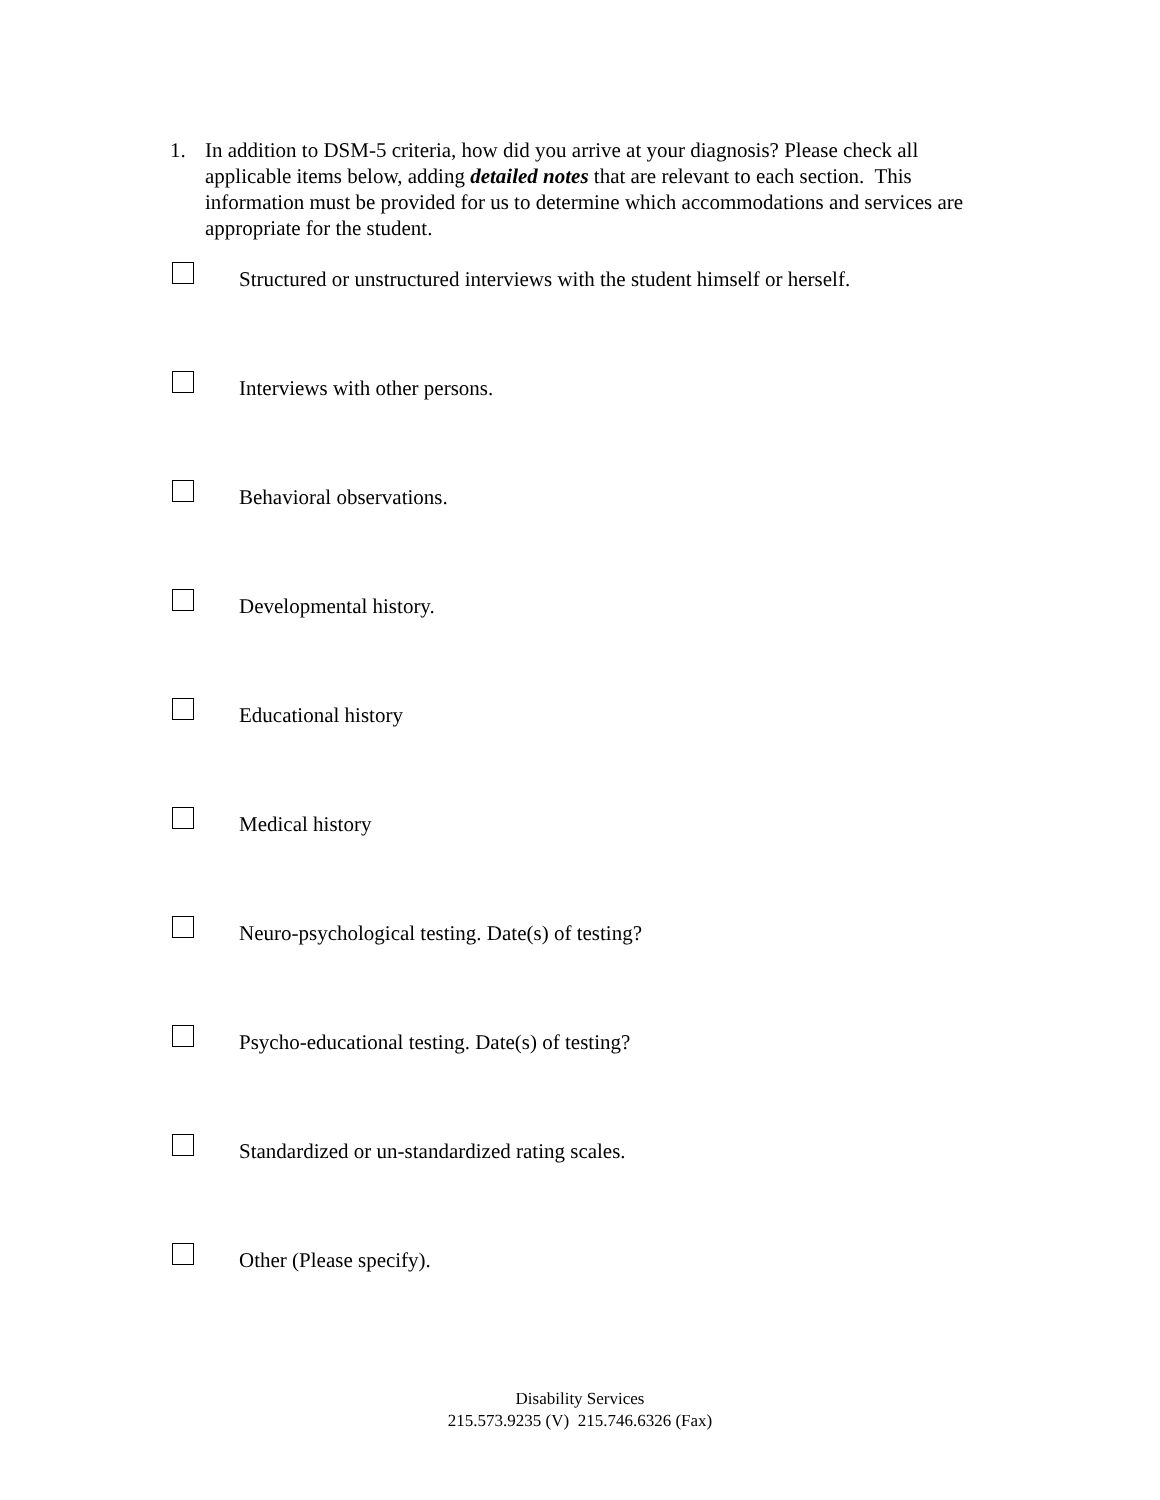1. In addition to DSM-5 criteria, how did you arrive at your diagnosis? Please check all applicable items below, adding detailed notes that are relevant to each section. This information must be provided for us to determine which accommodations and services are appropriate for the student.
Structured or unstructured interviews with the student himself or herself.
Interviews with other persons.
Behavioral observations.
Developmental history.
Educational history
Medical history
Neuro-psychological testing. Date(s) of testing?
Psycho-educational testing. Date(s) of testing?
Standardized or un-standardized rating scales.
Other (Please specify).
Disability Services
215.573.9235 (V) 215.746.6326 (Fax)